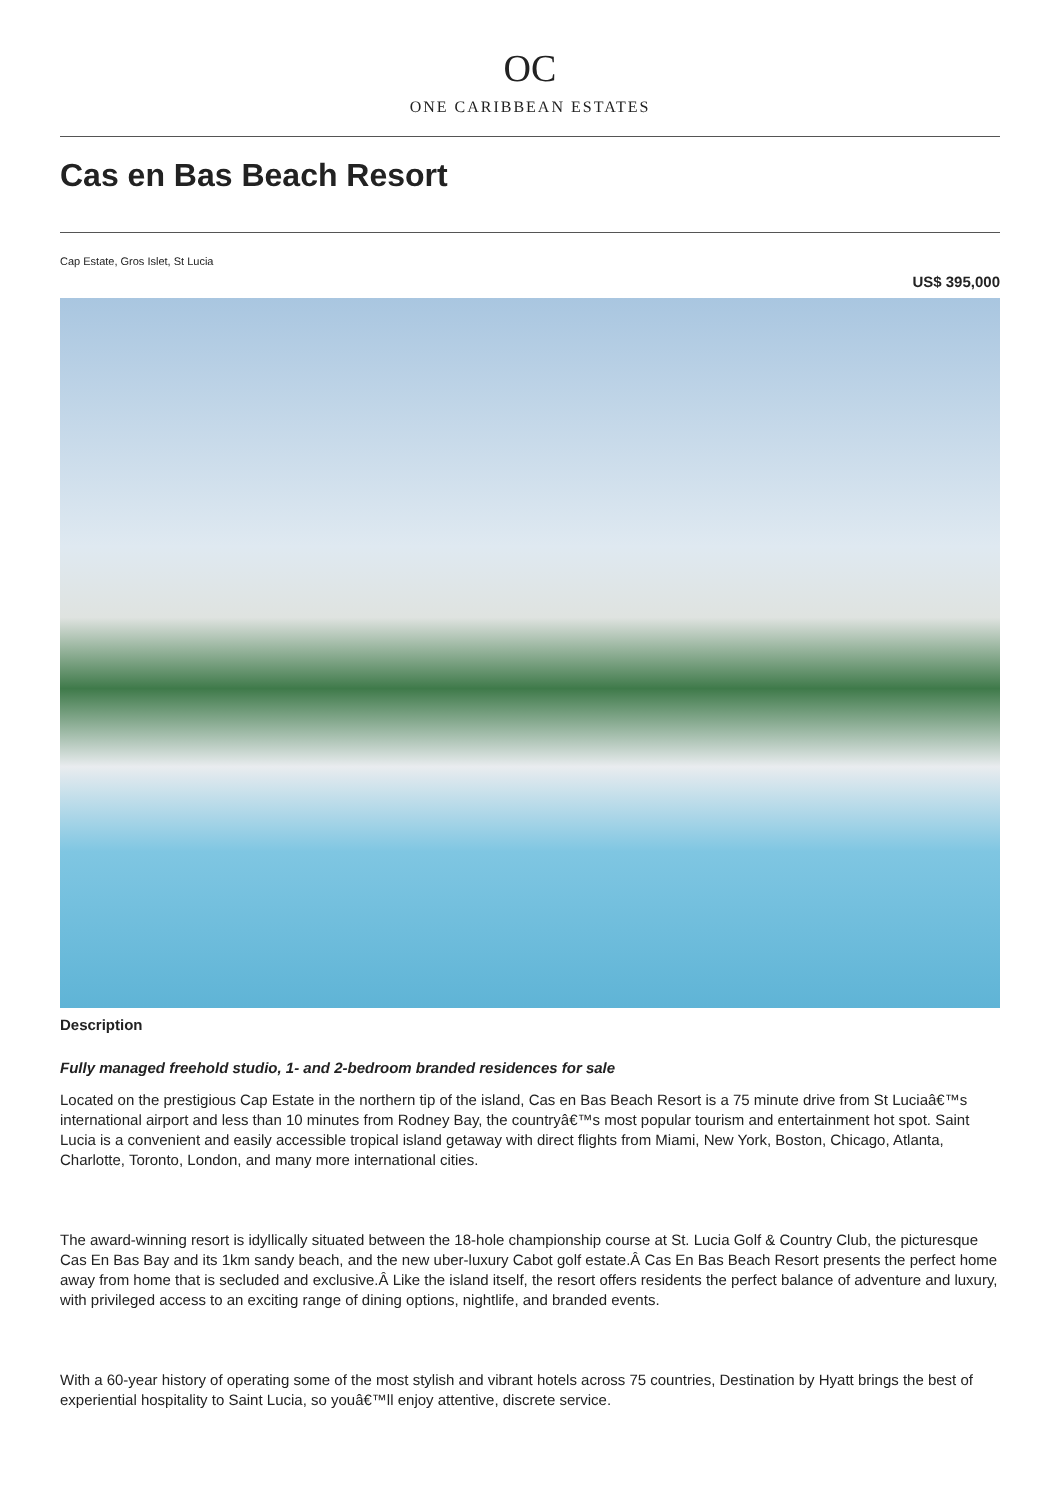OC
ONE CARIBBEAN ESTATES
Cas en Bas Beach Resort
Cap Estate, Gros Islet, St Lucia
US$ 395,000
Description
Fully managed freehold studio, 1- and 2-bedroom branded residences for sale
Located on the prestigious Cap Estate in the northern tip of the island, Cas en Bas Beach Resort is a 75 minute drive from St Luciaâ€™s international airport and less than 10 minutes from Rodney Bay, the countryâ€™s most popular tourism and entertainment hot spot. Saint Lucia is a convenient and easily accessible tropical island getaway with direct flights from Miami, New York, Boston, Chicago, Atlanta, Charlotte, Toronto, London, and many more international cities.
The award-winning resort is idyllically situated between the 18-hole championship course at St. Lucia Golf & Country Club, the picturesque Cas En Bas Bay and its 1km sandy beach, and the new uber-luxury Cabot golf estate.Â Cas En Bas Beach Resort presents the perfect home away from home that is secluded and exclusive.Â Like the island itself, the resort offers residents the perfect balance of adventure and luxury, with privileged access to an exciting range of dining options, nightlife, and branded events.
With a 60-year history of operating some of the most stylish and vibrant hotels across 75 countries, Destination by Hyatt brings the best of experiential hospitality to Saint Lucia, so youâ€™ll enjoy attentive, discrete service.